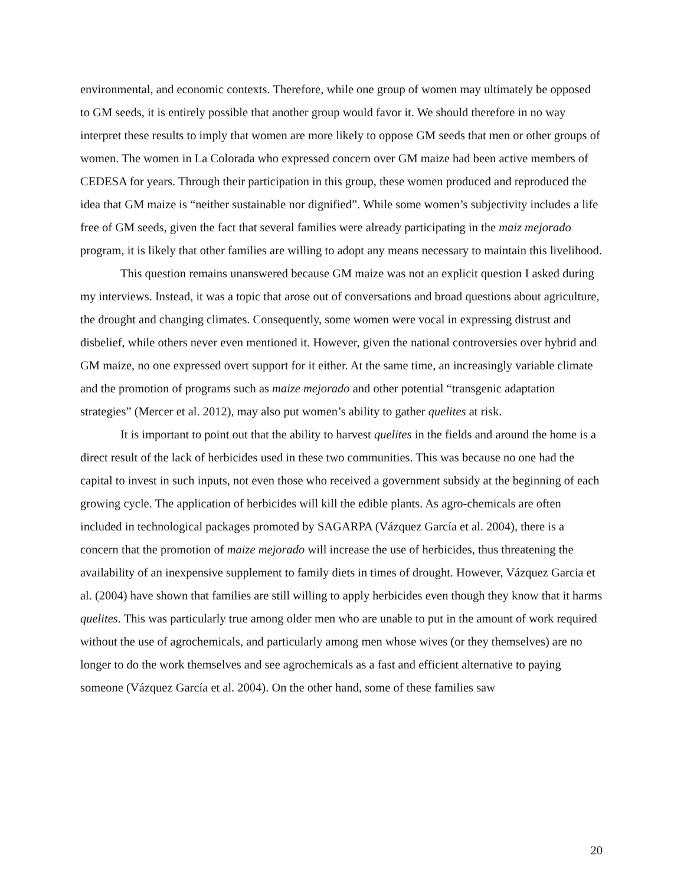environmental, and economic contexts. Therefore, while one group of women may ultimately be opposed to GM seeds, it is entirely possible that another group would favor it. We should therefore in no way interpret these results to imply that women are more likely to oppose GM seeds that men or other groups of women. The women in La Colorada who expressed concern over GM maize had been active members of CEDESA for years. Through their participation in this group, these women produced and reproduced the idea that GM maize is “neither sustainable nor dignified”. While some women’s subjectivity includes a life free of GM seeds, given the fact that several families were already participating in the maiz mejorado program, it is likely that other families are willing to adopt any means necessary to maintain this livelihood.
This question remains unanswered because GM maize was not an explicit question I asked during my interviews. Instead, it was a topic that arose out of conversations and broad questions about agriculture, the drought and changing climates. Consequently, some women were vocal in expressing distrust and disbelief, while others never even mentioned it. However, given the national controversies over hybrid and GM maize, no one expressed overt support for it either. At the same time, an increasingly variable climate and the promotion of programs such as maize mejorado and other potential “transgenic adaptation strategies” (Mercer et al. 2012), may also put women’s ability to gather quelites at risk.
It is important to point out that the ability to harvest quelites in the fields and around the home is a direct result of the lack of herbicides used in these two communities. This was because no one had the capital to invest in such inputs, not even those who received a government subsidy at the beginning of each growing cycle. The application of herbicides will kill the edible plants. As agro-chemicals are often included in technological packages promoted by SAGARPA (Vázquez García et al. 2004), there is a concern that the promotion of maize mejorado will increase the use of herbicides, thus threatening the availability of an inexpensive supplement to family diets in times of drought. However, Vázquez Garcia et al. (2004) have shown that families are still willing to apply herbicides even though they know that it harms quelites. This was particularly true among older men who are unable to put in the amount of work required without the use of agrochemicals, and particularly among men whose wives (or they themselves) are no longer to do the work themselves and see agrochemicals as a fast and efficient alternative to paying someone (Vázquez García et al. 2004). On the other hand, some of these families saw
20